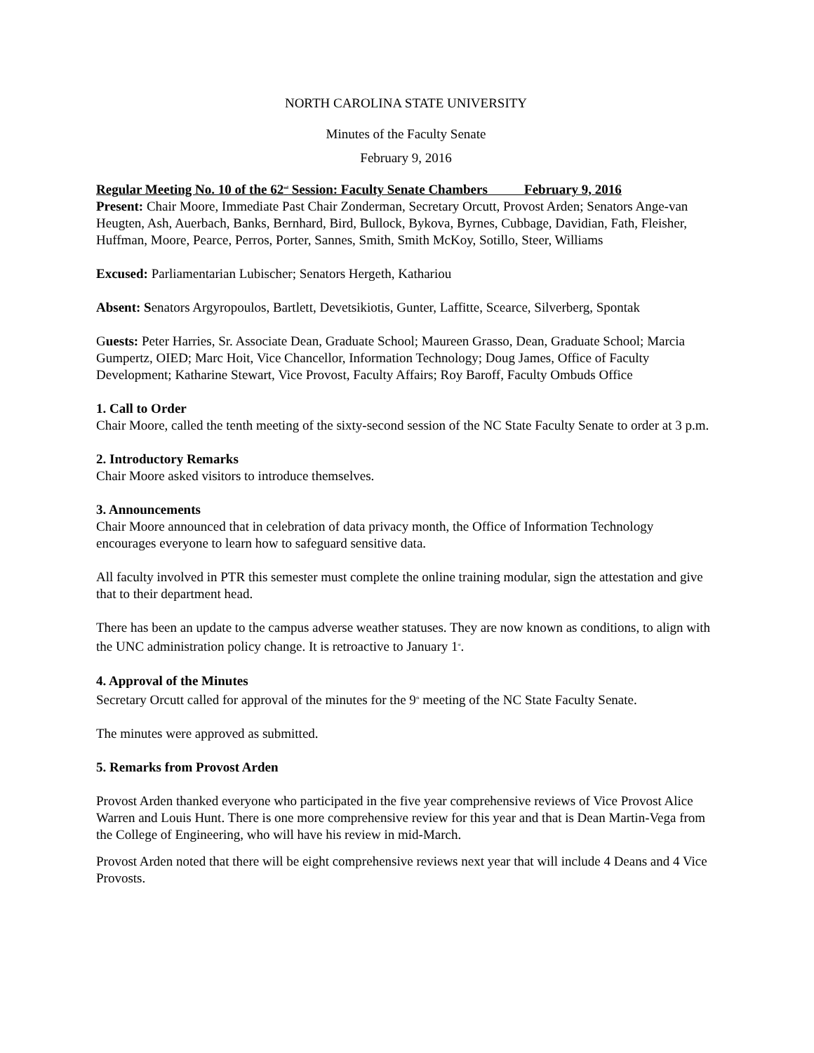NORTH CAROLINA STATE UNIVERSITY
Minutes of the Faculty Senate
February 9, 2016
Regular Meeting No. 10 of the 62<sup>nd</sup> Session: Faculty Senate Chambers February 9, 2016
Present: Chair Moore, Immediate Past Chair Zonderman, Secretary Orcutt, Provost Arden; Senators Ange-van Heugten, Ash, Auerbach, Banks, Bernhard, Bird, Bullock, Bykova, Byrnes, Cubbage, Davidian, Fath, Fleisher, Huffman, Moore, Pearce, Perros, Porter, Sannes, Smith, Smith McKoy, Sotillo, Steer, Williams
Excused: Parliamentarian Lubischer; Senators Hergeth, Kathariou
Absent: Senators Argyropoulos, Bartlett, Devetsikiotis, Gunter, Laffitte, Scearce, Silverberg, Spontak
Guests: Peter Harries, Sr. Associate Dean, Graduate School; Maureen Grasso, Dean, Graduate School; Marcia Gumpertz, OIED; Marc Hoit, Vice Chancellor, Information Technology; Doug James, Office of Faculty Development; Katharine Stewart, Vice Provost, Faculty Affairs; Roy Baroff, Faculty Ombuds Office
1. Call to Order
Chair Moore, called the tenth meeting of the sixty-second session of the NC State Faculty Senate to order at 3 p.m.
2. Introductory Remarks
Chair Moore asked visitors to introduce themselves.
3. Announcements
Chair Moore announced that in celebration of data privacy month, the Office of Information Technology encourages everyone to learn how to safeguard sensitive data.
All faculty involved in PTR this semester must complete the online training modular, sign the attestation and give that to their department head.
There has been an update to the campus adverse weather statuses. They are now known as conditions, to align with the UNC administration policy change. It is retroactive to January 1<sup>st</sup>.
4. Approval of the Minutes
Secretary Orcutt called for approval of the minutes for the 9<sup>th</sup> meeting of the NC State Faculty Senate.
The minutes were approved as submitted.
5. Remarks from Provost Arden
Provost Arden thanked everyone who participated in the five year comprehensive reviews of Vice Provost Alice Warren and Louis Hunt. There is one more comprehensive review for this year and that is Dean Martin-Vega from the College of Engineering, who will have his review in mid-March.
Provost Arden noted that there will be eight comprehensive reviews next year that will include 4 Deans and 4 Vice Provosts.